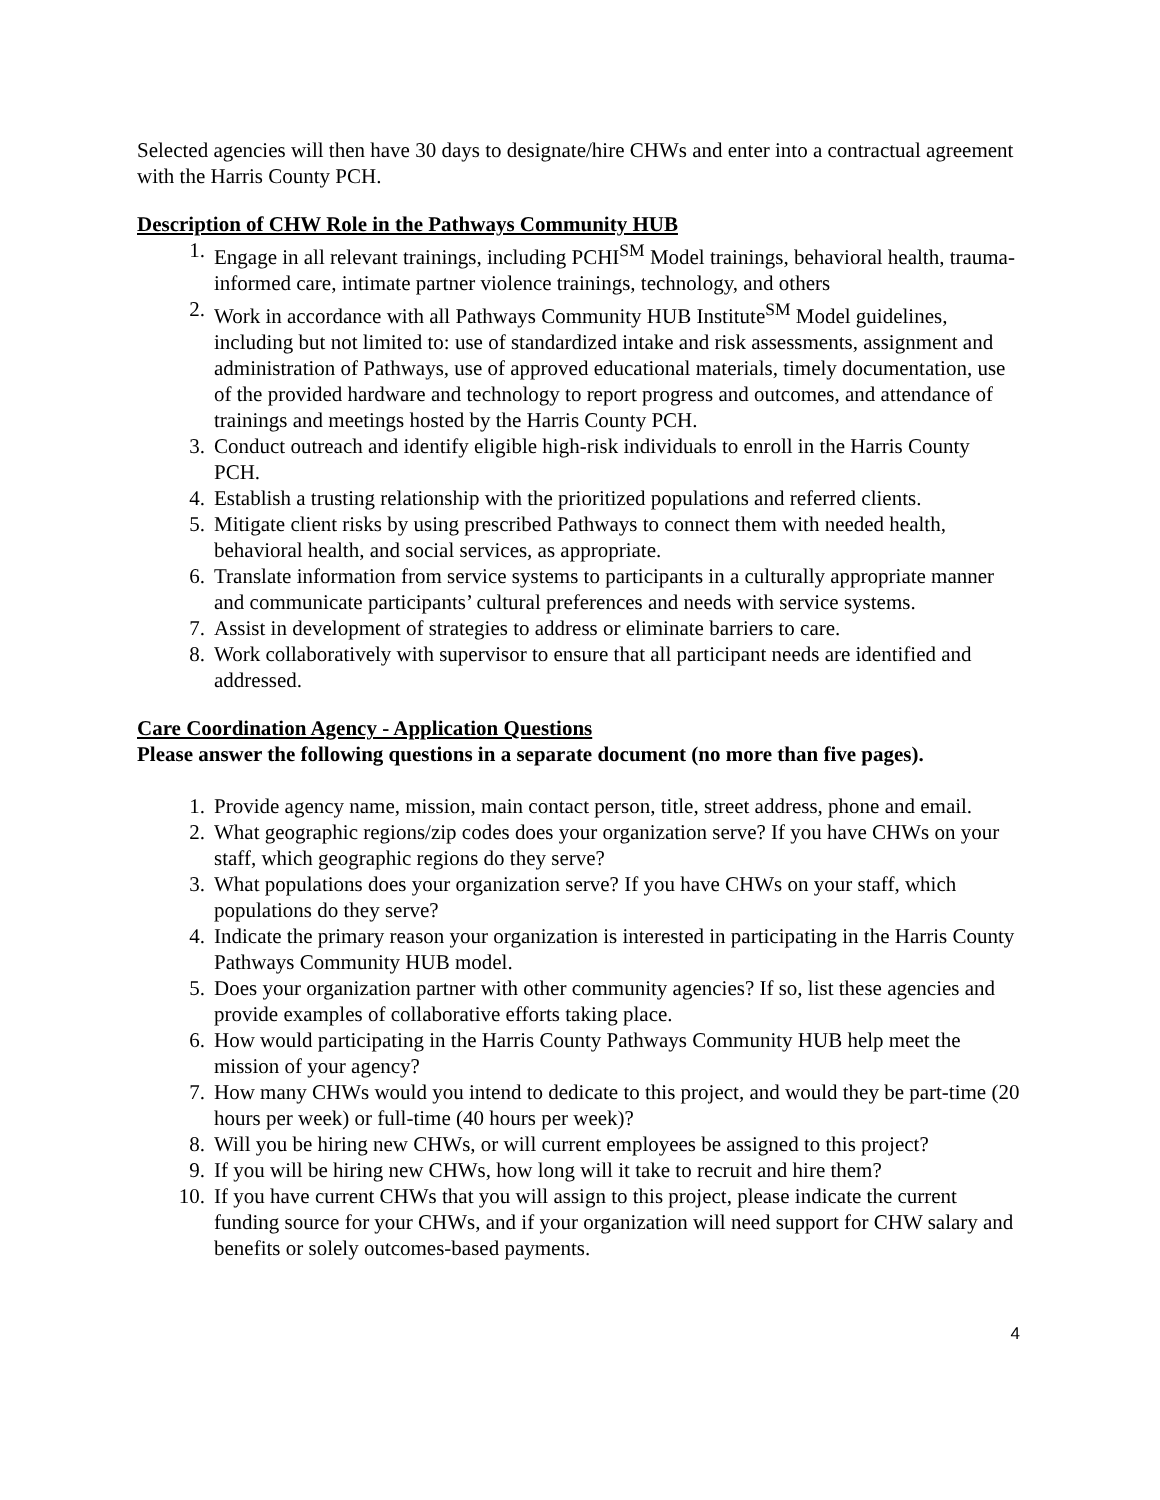Selected agencies will then have 30 days to designate/hire CHWs and enter into a contractual agreement with the Harris County PCH.
Description of CHW Role in the Pathways Community HUB
1. Engage in all relevant trainings, including PCHI<sup>SM</sup> Model trainings, behavioral health, trauma-informed care, intimate partner violence trainings, technology, and others
2. Work in accordance with all Pathways Community HUB Institute<sup>SM</sup> Model guidelines, including but not limited to: use of standardized intake and risk assessments, assignment and administration of Pathways, use of approved educational materials, timely documentation, use of the provided hardware and technology to report progress and outcomes, and attendance of trainings and meetings hosted by the Harris County PCH.
3. Conduct outreach and identify eligible high-risk individuals to enroll in the Harris County PCH.
4. Establish a trusting relationship with the prioritized populations and referred clients.
5. Mitigate client risks by using prescribed Pathways to connect them with needed health, behavioral health, and social services, as appropriate.
6. Translate information from service systems to participants in a culturally appropriate manner and communicate participants’ cultural preferences and needs with service systems.
7. Assist in development of strategies to address or eliminate barriers to care.
8. Work collaboratively with supervisor to ensure that all participant needs are identified and addressed.
Care Coordination Agency - Application Questions
Please answer the following questions in a separate document (no more than five pages).
1. Provide agency name, mission, main contact person, title, street address, phone and email.
2. What geographic regions/zip codes does your organization serve? If you have CHWs on your staff, which geographic regions do they serve?
3. What populations does your organization serve? If you have CHWs on your staff, which populations do they serve?
4. Indicate the primary reason your organization is interested in participating in the Harris County Pathways Community HUB model.
5. Does your organization partner with other community agencies? If so, list these agencies and provide examples of collaborative efforts taking place.
6. How would participating in the Harris County Pathways Community HUB help meet the mission of your agency?
7. How many CHWs would you intend to dedicate to this project, and would they be part-time (20 hours per week) or full-time (40 hours per week)?
8. Will you be hiring new CHWs, or will current employees be assigned to this project?
9. If you will be hiring new CHWs, how long will it take to recruit and hire them?
10. If you have current CHWs that you will assign to this project, please indicate the current funding source for your CHWs, and if your organization will need support for CHW salary and benefits or solely outcomes-based payments.
4